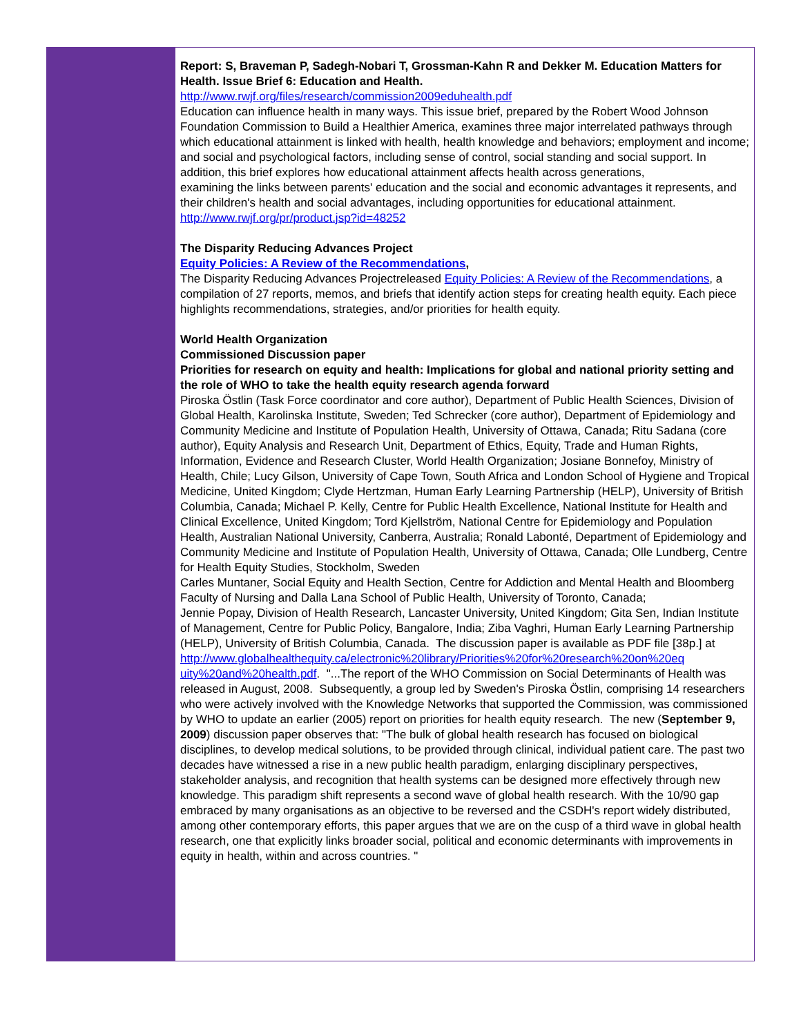Report: S, Braveman P, Sadegh-Nobari T, Grossman-Kahn R and Dekker M. Education Matters for Health. Issue Brief 6: Education and Health.
http://www.rwjf.org/files/research/commission2009eduhealth.pdf
Education can influence health in many ways. This issue brief, prepared by the Robert Wood Johnson Foundation Commission to Build a Healthier America, examines three major interrelated pathways through which educational attainment is linked with health, health knowledge and behaviors; employment and income; and social and psychological factors, including sense of control, social standing and social support. In addition, this brief explores how educational attainment affects health across generations,
examining the links between parents' education and the social and economic advantages it represents, and their children's health and social advantages, including opportunities for educational attainment.
http://www.rwjf.org/pr/product.jsp?id=48252
The Disparity Reducing Advances Project
Equity Policies: A Review of the Recommendations,
The Disparity Reducing Advances Projectreleased Equity Policies: A Review of the Recommendations, a compilation of 27 reports, memos, and briefs that identify action steps for creating health equity. Each piece highlights recommendations, strategies, and/or priorities for health equity.
World Health Organization
Commissioned Discussion paper
Priorities for research on equity and health: Implications for global and national priority setting and the role of WHO to take the health equity research agenda forward
Piroska Östlin (Task Force coordinator and core author), Department of Public Health Sciences, Division of Global Health, Karolinska Institute, Sweden; Ted Schrecker (core author), Department of Epidemiology and Community Medicine and Institute of Population Health, University of Ottawa, Canada; Ritu Sadana (core author), Equity Analysis and Research Unit, Department of Ethics, Equity, Trade and Human Rights, Information, Evidence and Research Cluster, World Health Organization; Josiane Bonnefoy, Ministry of Health, Chile; Lucy Gilson, University of Cape Town, South Africa and London School of Hygiene and Tropical Medicine, United Kingdom; Clyde Hertzman, Human Early Learning Partnership (HELP), University of British Columbia, Canada; Michael P. Kelly, Centre for Public Health Excellence, National Institute for Health and Clinical Excellence, United Kingdom; Tord Kjellström, National Centre for Epidemiology and Population Health, Australian National University, Canberra, Australia; Ronald Labonté, Department of Epidemiology and Community Medicine and Institute of Population Health, University of Ottawa, Canada; Olle Lundberg, Centre for Health Equity Studies, Stockholm, Sweden
Carles Muntaner, Social Equity and Health Section, Centre for Addiction and Mental Health and Bloomberg Faculty of Nursing and Dalla Lana School of Public Health, University of Toronto, Canada;
Jennie Popay, Division of Health Research, Lancaster University, United Kingdom; Gita Sen, Indian Institute of Management, Centre for Public Policy, Bangalore, India; Ziba Vaghri, Human Early Learning Partnership (HELP), University of British Columbia, Canada. The discussion paper is available as PDF file [38p.] at
http://www.globalhealthequity.ca/electronic%20library/Priorities%20for%20research%20on%20eq uity%20and%20health.pdf. "...The report of the WHO Commission on Social Determinants of Health was released in August, 2008. Subsequently, a group led by Sweden's Piroska Östlin, comprising 14 researchers who were actively involved with the Knowledge Networks that supported the Commission, was commissioned by WHO to update an earlier (2005) report on priorities for health equity research. The new (September 9, 2009) discussion paper observes that: "The bulk of global health research has focused on biological disciplines, to develop medical solutions, to be provided through clinical, individual patient care. The past two decades have witnessed a rise in a new public health paradigm, enlarging disciplinary perspectives, stakeholder analysis, and recognition that health systems can be designed more effectively through new knowledge. This paradigm shift represents a second wave of global health research. With the 10/90 gap embraced by many organisations as an objective to be reversed and the CSDH's report widely distributed, among other contemporary efforts, this paper argues that we are on the cusp of a third wave in global health research, one that explicitly links broader social, political and economic determinants with improvements in equity in health, within and across countries. "